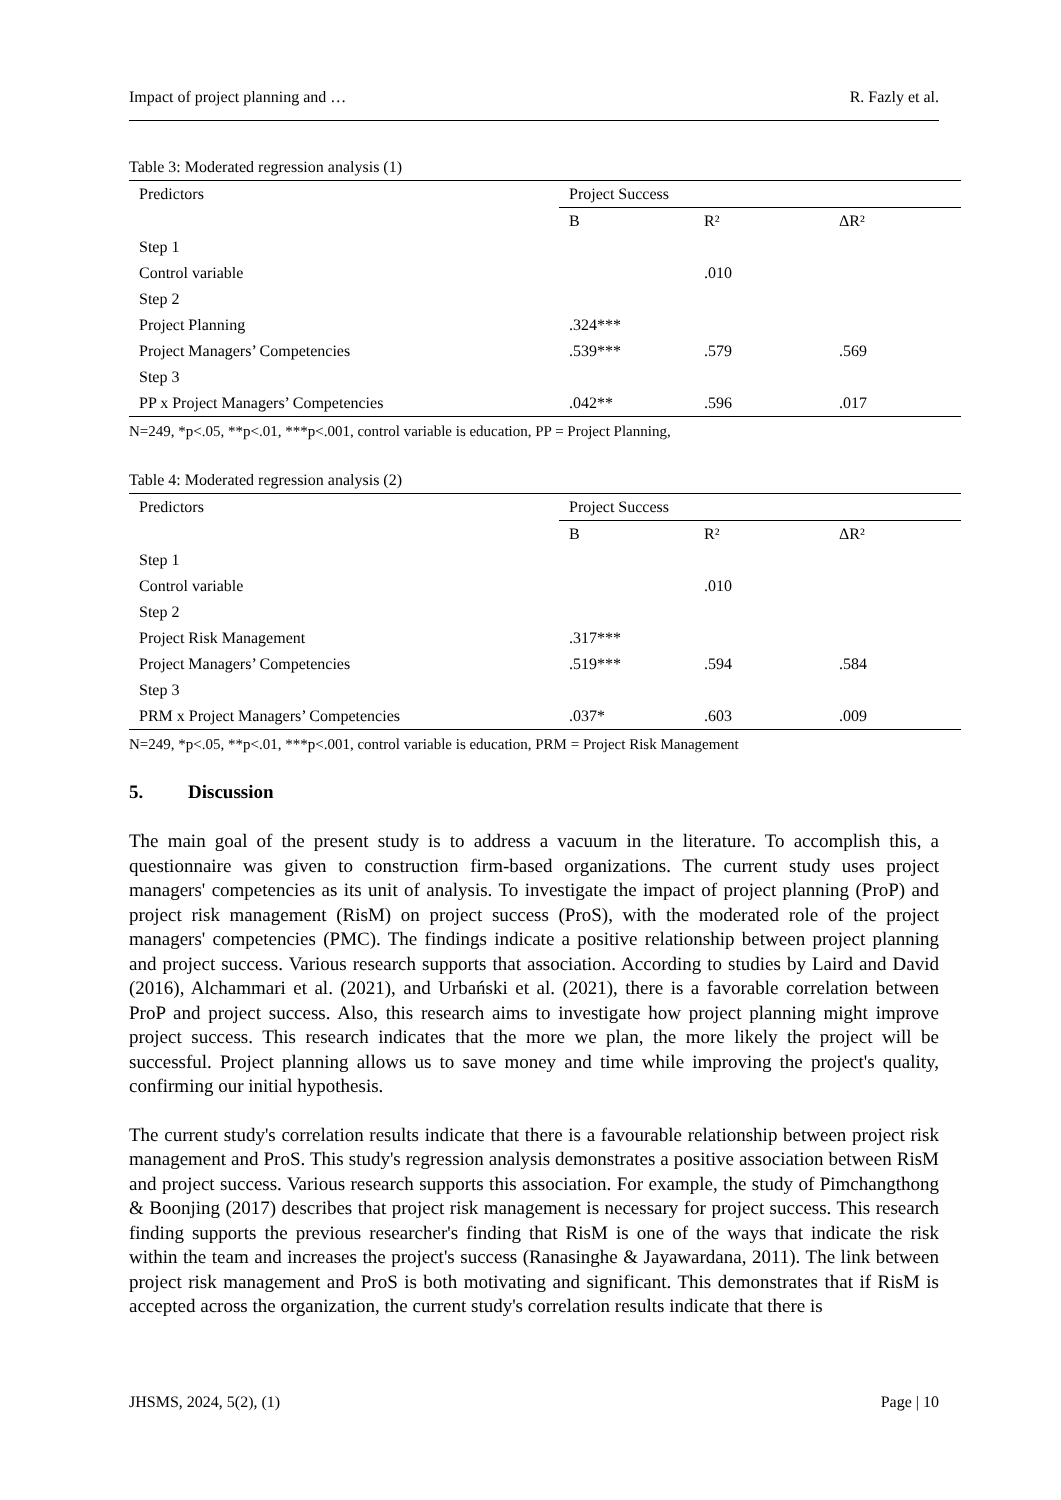Impact of project planning and … R. Fazly et al.
Table 3: Moderated regression analysis (1)
| Predictors | Project Success | | |
| | B | R² | ΔR² |
| Step 1 | | | |
| Control variable | | .010 | |
| Step 2 | | | |
| Project Planning | .324*** | | |
| Project Managers’ Competencies | .539*** | .579 | .569 |
| Step 3 | | | |
| PP x Project Managers’ Competencies | .042** | .596 | .017 |
N=249, *p<.05, **p<.01, ***p<.001, control variable is education, PP = Project Planning,
Table 4: Moderated regression analysis (2)
| Predictors | Project Success | | |
| | B | R² | ΔR² |
| Step 1 | | | |
| Control variable | | .010 | |
| Step 2 | | | |
| Project Risk Management | .317*** | | |
| Project Managers’ Competencies | .519*** | .594 | .584 |
| Step 3 | | | |
| PRM x Project Managers’ Competencies | .037* | .603 | .009 |
N=249, *p<.05, **p<.01, ***p<.001, control variable is education, PRM = Project Risk Management
5. Discussion
The main goal of the present study is to address a vacuum in the literature. To accomplish this, a questionnaire was given to construction firm-based organizations. The current study uses project managers' competencies as its unit of analysis. To investigate the impact of project planning (ProP) and project risk management (RisM) on project success (ProS), with the moderated role of the project managers' competencies (PMC). The findings indicate a positive relationship between project planning and project success. Various research supports that association. According to studies by Laird and David (2016), Alchammari et al. (2021), and Urbański et al. (2021), there is a favorable correlation between ProP and project success. Also, this research aims to investigate how project planning might improve project success. This research indicates that the more we plan, the more likely the project will be successful. Project planning allows us to save money and time while improving the project's quality, confirming our initial hypothesis.
The current study's correlation results indicate that there is a favourable relationship between project risk management and ProS. This study's regression analysis demonstrates a positive association between RisM and project success. Various research supports this association. For example, the study of Pimchangthong & Boonjing (2017) describes that project risk management is necessary for project success. This research finding supports the previous researcher's finding that RisM is one of the ways that indicate the risk within the team and increases the project's success (Ranasinghe & Jayawardana, 2011). The link between project risk management and ProS is both motivating and significant. This demonstrates that if RisM is accepted across the organization, the current study's correlation results indicate that there is
JHSMS, 2024, 5(2), (1) Page | 10